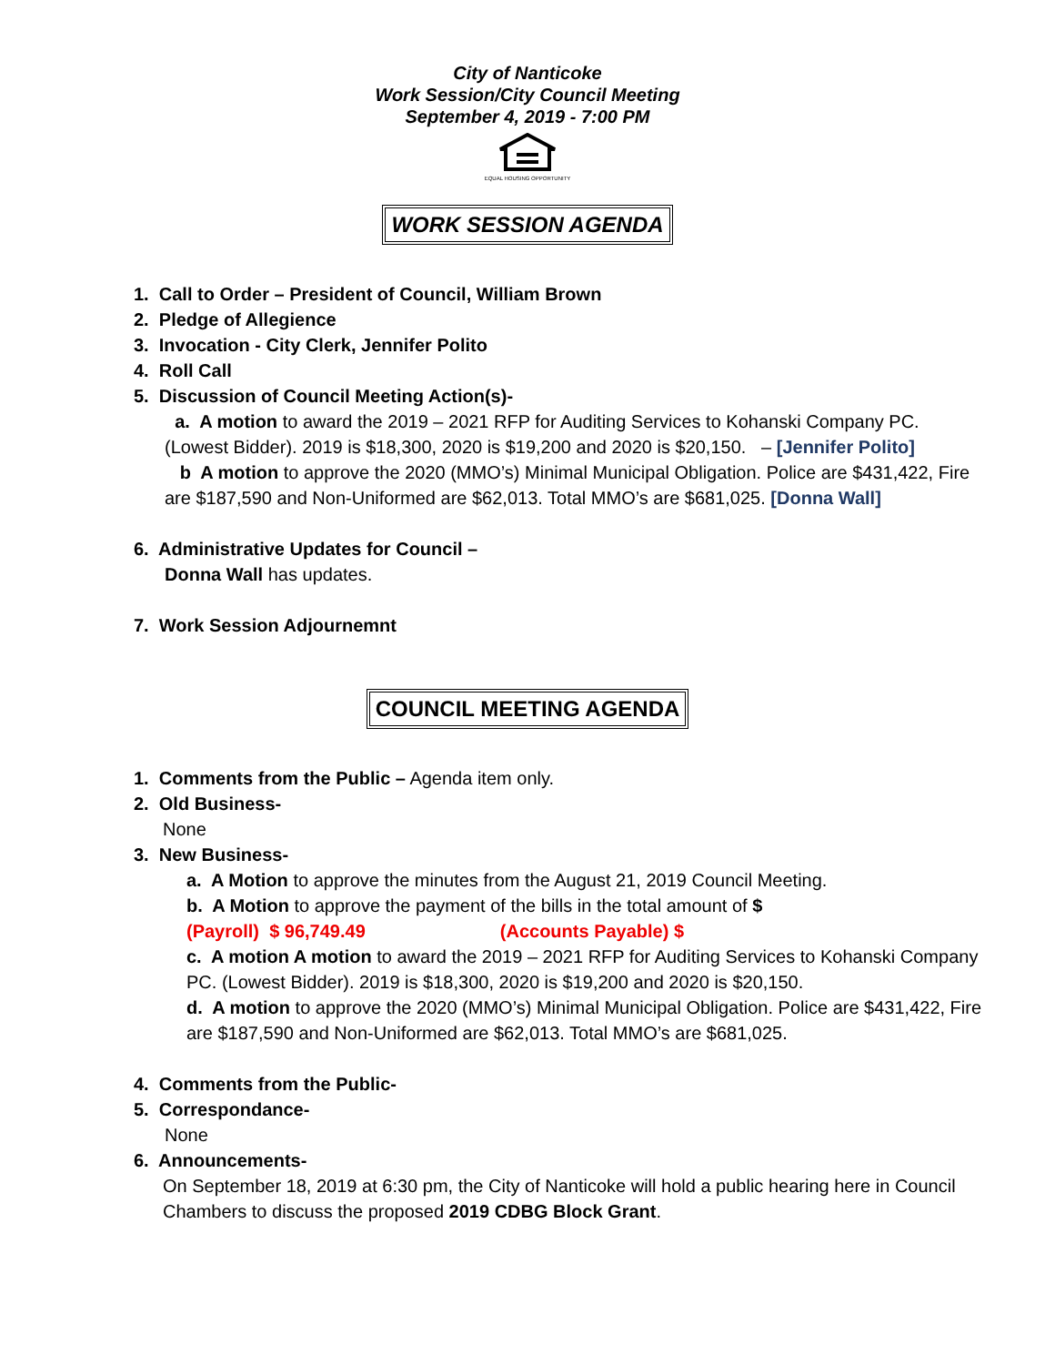City of Nanticoke
Work Session/City Council Meeting
September 4, 2019 - 7:00 PM
EQUAL HOUSING OPPORTUNITY
WORK SESSION AGENDA
1. Call to Order – President of Council, William Brown
2. Pledge of Allegience
3. Invocation - City Clerk, Jennifer Polito
4. Roll Call
5. Discussion of Council Meeting Action(s)-
a. A motion to award the 2019 – 2021 RFP for Auditing Services to Kohanski Company PC.
(Lowest Bidder). 2019 is $18,300, 2020 is $19,200 and 2020 is $20,150. – [Jennifer Polito]
b A motion to approve the 2020 (MMO’s) Minimal Municipal Obligation. Police are $431,422, Fire are $187,590 and Non-Uniformed are $62,013. Total MMO’s are $681,025. [Donna Wall]
6. Administrative Updates for Council –
Donna Wall has updates.
7. Work Session Adjournemnt
COUNCIL MEETING AGENDA
1. Comments from the Public – Agenda item only.
2. Old Business-
None
3. New Business-
a. A Motion to approve the minutes from the August 21, 2019 Council Meeting.
b. A Motion to approve the payment of the bills in the total amount of $
(Payroll) $ 96,749.49 (Accounts Payable) $
c. A motion A motion to award the 2019 – 2021 RFP for Auditing Services to Kohanski Company PC. (Lowest Bidder). 2019 is $18,300, 2020 is $19,200 and 2020 is $20,150.
d. A motion to approve the 2020 (MMO’s) Minimal Municipal Obligation. Police are $431,422, Fire are $187,590 and Non-Uniformed are $62,013. Total MMO’s are $681,025.
4. Comments from the Public-
5. Correspondance-
None
6. Announcements-
On September 18, 2019 at 6:30 pm, the City of Nanticoke will hold a public hearing here in Council Chambers to discuss the proposed 2019 CDBG Block Grant.